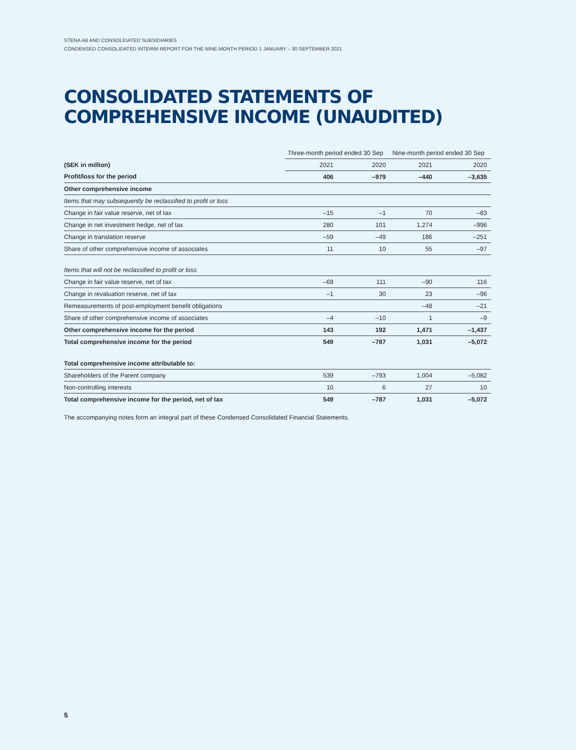STENA AB AND CONSOLIDATED SUBSIDIARIES
CONDENSED CONSOLIDATED INTERIM REPORT FOR THE NINE-MONTH PERIOD 1 JANUARY – 30 SEPTEMBER 2021
CONSOLIDATED STATEMENTS OF
COMPREHENSIVE INCOME (UNAUDITED)
| | Three-month period ended 30 Sep | | Nine-month period ended 30 Sep | |
| --- | --- | --- | --- | --- |
| (SEK in million) | 2021 | 2020 | 2021 | 2020 |
| Profit/loss for the period | 406 | –979 | –440 | –3,635 |
| Other comprehensive income | | | | |
| Items that may subsequently be reclassified to profit or loss | | | | |
| Change in fair value reserve, net of tax | –15 | –1 | 70 | –83 |
| Change in net investment hedge, net of tax | 280 | 101 | 1,274 | –996 |
| Change in translation reserve | –59 | –49 | 186 | –251 |
| Share of other comprehensive income of associates | 11 | 10 | 55 | –97 |
| Items that will not be reclassified to profit or loss | | | | |
| Change in fair value reserve, net of tax | –69 | 111 | –90 | 116 |
| Change in revaluation reserve, net of tax | –1 | 30 | 23 | –96 |
| Remeasurements of post-employment benefit obligations | | | –48 | –21 |
| Share of other comprehensive income of associates | –4 | –10 | 1 | –9 |
| Other comprehensive income for the period | 143 | 192 | 1,471 | –1,437 |
| Total comprehensive income for the period | 549 | –787 | 1,031 | –5,072 |
| Total comprehensive income attributable to: | | | | |
| Shareholders of the Parent company | 539 | –793 | 1,004 | –5,082 |
| Non-controlling interests | 10 | 6 | 27 | 10 |
| Total comprehensive income for the period, net of tax | 549 | –787 | 1,031 | –5,072 |
The accompanying notes form an integral part of these Condensed Consolidated Financial Statements.
5